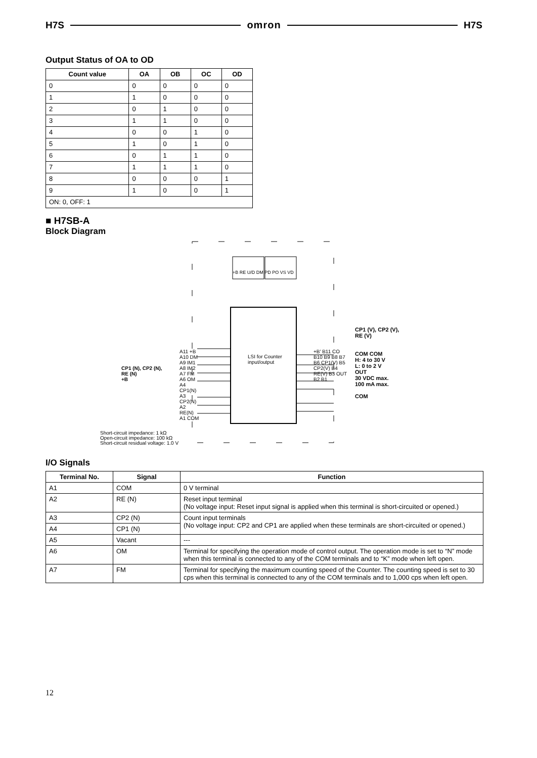H7S omron H7S
Output Status of OA to OD
| Count value | OA | OB | OC | OD |
| --- | --- | --- | --- | --- |
| 0 | 0 | 0 | 0 | 0 |
| 1 | 1 | 0 | 0 | 0 |
| 2 | 0 | 1 | 0 | 0 |
| 3 | 1 | 1 | 0 | 0 |
| 4 | 0 | 0 | 1 | 0 |
| 5 | 1 | 0 | 1 | 0 |
| 6 | 0 | 1 | 1 | 0 |
| 7 | 1 | 1 | 1 | 0 |
| 8 | 0 | 0 | 0 | 1 |
| 9 | 1 | 0 | 0 | 1 |
| ON: 0, OFF: 1 | | | | |
■ H7SB-A
Block Diagram
LSI for Counter input/output
+B RE U/D DM PD PO VS VD
A11 +B A10 DM A9 IM1 A8 IM2 A7 FM A6 OM A4 CP1(N) A3 CP2(N) A2 RE(N) A1 COM
+B' B11 CO B10 B9 B8 B7 B6 CP1(V) B5 CP2(V) B4 RE(V) B3 OUT B2 B1
CP1 (N), CP2 (N),
RE (N)
+B
CP1 (V), CP2 (V),
RE (V)
COM COM
H: 4 to 30 V
L: 0 to 2 V
OUT
30 VDC max.
100 mA max.
COM
Short-circuit impedance: 1 kΩ
Open-circuit impedance: 100 kΩ
Short-circuit residual voltage: 1.0 V
I/O Signals
| Terminal No. | Signal | Function |
| --- | --- | --- |
| A1 | COM | 0 V terminal |
| A2 | RE (N) | Reset input terminal (No voltage input: Reset input signal is applied when this terminal is short-circuited or opened.) |
| A3 | CP2 (N) | Count input terminals (No voltage input: CP2 and CP1 are applied when these terminals are short-circuited or opened.) |
| A4 | CP1 (N) | |
| A5 | Vacant | --- |
| A6 | OM | Terminal for specifying the operation mode of control output. The operation mode is set to “N” mode when this terminal is connected to any of the COM terminals and to “K” mode when left open. |
| A7 | FM | Terminal for specifying the maximum counting speed of the Counter. The counting speed is set to 30 cps when this terminal is connected to any of the COM terminals and to 1,000 cps when left open. |
12